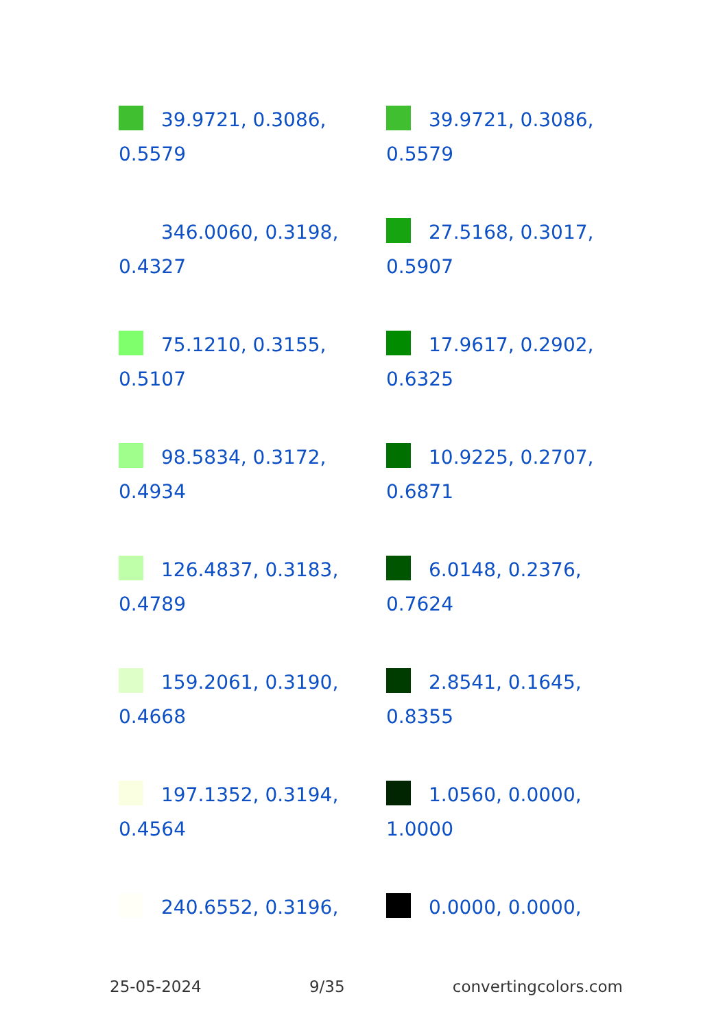39.9721, 0.3086, 0.5579
39.9721, 0.3086, 0.5579
346.0060, 0.3198, 0.4327
27.5168, 0.3017, 0.5907
75.1210, 0.3155, 0.5107
17.9617, 0.2902, 0.6325
98.5834, 0.3172, 0.4934
10.9225, 0.2707, 0.6871
126.4837, 0.3183, 0.4789
6.0148, 0.2376, 0.7624
159.2061, 0.3190, 0.4668
2.8541, 0.1645, 0.8355
197.1352, 0.3194, 0.4564
1.0560, 0.0000, 1.0000
240.6552, 0.3196,
0.0000, 0.0000,
25-05-2024 9/35 convertingcolors.com